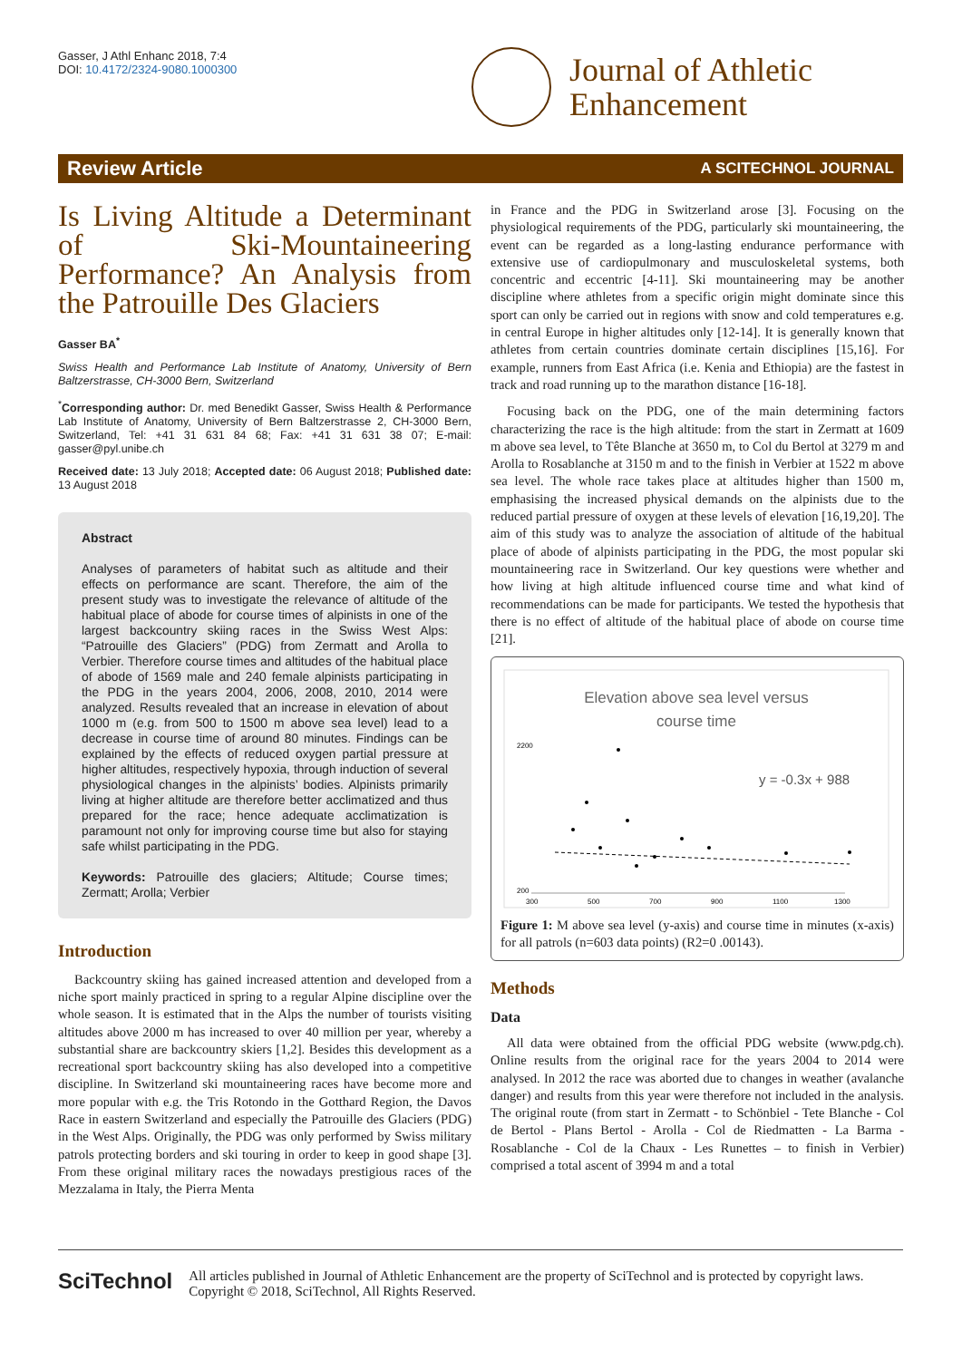Gasser, J Athl Enhanc 2018, 7:4
DOI: 10.4172/2324-9080.1000300
Journal of Athletic
Enhancement
Review Article A SCITECHNOL JOURNAL
Is Living Altitude a Determinant of Ski-Mountaineering Performance? An Analysis from the Patrouille Des Glaciers
Gasser BA<sup>*</sup>
Swiss Health and Performance Lab Institute of Anatomy, University of Bern Baltzerstrasse, CH-3000 Bern, Switzerland
<sup>*</sup> Corresponding author: Dr. med Benedikt Gasser, Swiss Health & Performance Lab Institute of Anatomy, University of Bern Baltzerstrasse 2, CH-3000 Bern, Switzerland, Tel: +41 31 631 84 68; Fax: +41 31 631 38 07; E-mail: gasser@pyl.unibe.ch
Received date: 13 July 2018; Accepted date: 06 August 2018; Published date: 13 August 2018
Abstract
Analyses of parameters of habitat such as altitude and their effects on performance are scant. Therefore, the aim of the present study was to investigate the relevance of altitude of the habitual place of abode for course times of alpinists in one of the largest backcountry skiing races in the Swiss West Alps: “Patrouille des Glaciers” (PDG) from Zermatt and Arolla to Verbier. Therefore course times and altitudes of the habitual place of abode of 1569 male and 240 female alpinists participating in the PDG in the years 2004, 2006, 2008, 2010, 2014 were analyzed. Results revealed that an increase in elevation of about 1000 m (e.g. from 500 to 1500 m above sea level) lead to a decrease in course time of around 80 minutes. Findings can be explained by the effects of reduced oxygen partial pressure at higher altitudes, respectively hypoxia, through induction of several physiological changes in the alpinists’ bodies. Alpinists primarily living at higher altitude are therefore better acclimatized and thus prepared for the race; hence adequate acclimatization is paramount not only for improving course time but also for staying safe whilst participating in the PDG.
Keywords: Patrouille des glaciers; Altitude; Course times; Zermatt; Arolla; Verbier
Introduction
Backcountry skiing has gained increased attention and developed from a niche sport mainly practiced in spring to a regular Alpine discipline over the whole season. It is estimated that in the Alps the number of tourists visiting altitudes above 2000 m has increased to over 40 million per year, whereby a substantial share are backcountry skiers [1,2]. Besides this development as a recreational sport backcountry skiing has also developed into a competitive discipline. In Switzerland ski mountaineering races have become more and more popular with e.g. the Tris Rotondo in the Gotthard Region, the Davos Race in eastern Switzerland and especially the Patrouille des Glaciers (PDG) in the West Alps. Originally, the PDG was only performed by Swiss military patrols protecting borders and ski touring in order to keep in good shape [3]. From these original military races the nowadays prestigious races of the Mezzalama in Italy, the Pierra Menta
in France and the PDG in Switzerland arose [3]. Focusing on the physiological requirements of the PDG, particularly ski mountaineering, the event can be regarded as a long-lasting endurance performance with extensive use of cardiopulmonary and musculoskeletal systems, both concentric and eccentric [4-11]. Ski mountaineering may be another discipline where athletes from a specific origin might dominate since this sport can only be carried out in regions with snow and cold temperatures e.g. in central Europe in higher altitudes only [12-14]. It is generally known that athletes from certain countries dominate certain disciplines [15,16]. For example, runners from East Africa (i.e. Kenia and Ethiopia) are the fastest in track and road running up to the marathon distance [16-18].
Focusing back on the PDG, one of the main determining factors characterizing the race is the high altitude: from the start in Zermatt at 1609 m above sea level, to Tête Blanche at 3650 m, to Col du Bertol at 3279 m and Arolla to Rosablanche at 3150 m and to the finish in Verbier at 1522 m above sea level. The whole race takes place at altitudes higher than 1500 m, emphasising the increased physical demands on the alpinists due to the reduced partial pressure of oxygen at these levels of elevation [16,19,20]. The aim of this study was to analyze the association of altitude of the habitual place of abode of alpinists participating in the PDG, the most popular ski mountaineering race in Switzerland. Our key questions were whether and how living at high altitude influenced course time and what kind of recommendations can be made for participants. We tested the hypothesis that there is no effect of altitude of the habitual place of abode on course time [21].
Elevation above sea level versus
course time
2200
200
300
500
700
900
1100
1300
y = -0.3x + 988
Figure 1: M above sea level (y-axis) and course time in minutes (x-axis) for all patrols (n=603 data points) (R2=0 .00143).
Methods
Data
All data were obtained from the official PDG website (www.pdg.ch). Online results from the original race for the years 2004 to 2014 were analysed. In 2012 the race was aborted due to changes in weather (avalanche danger) and results from this year were therefore not included in the analysis. The original route (from start in Zermatt - to Schönbiel - Tete Blanche - Col de Bertol - Plans Bertol - Arolla - Col de Riedmatten - La Barma - Rosablanche - Col de la Chaux - Les Runettes – to finish in Verbier) comprised a total ascent of 3994 m and a total
SciTechnol
All articles published in Journal of Athletic Enhancement are the property of SciTechnol and is protected by copyright laws. Copyright © 2018, SciTechnol, All Rights Reserved.